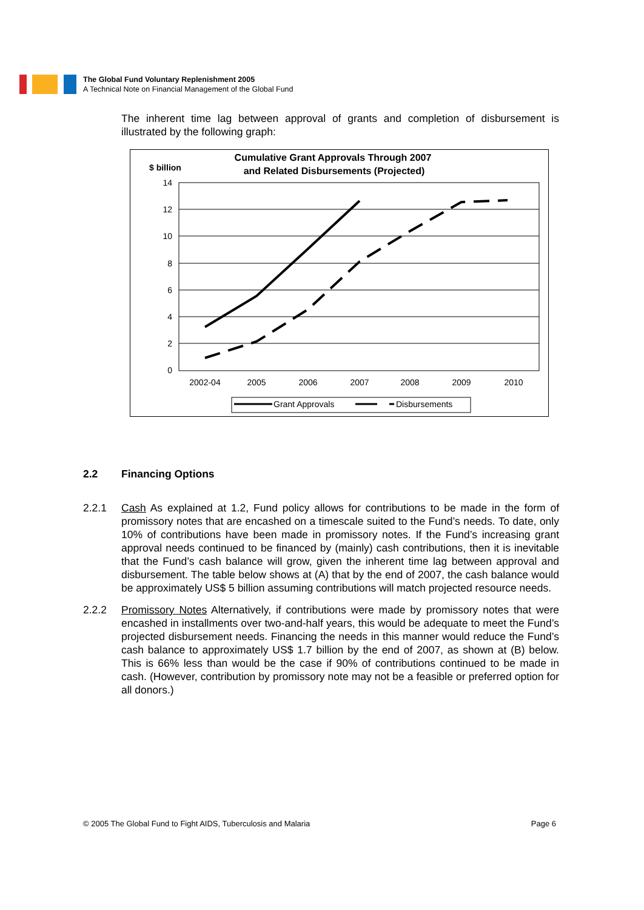The Global Fund Voluntary Replenishment 2005
A Technical Note on Financial Management of the Global Fund
The inherent time lag between approval of grants and completion of disbursement is illustrated by the following graph:
Cumulative Grant Approvals Through 2007
and Related Disbursements (Projected)
$ billion
14
12
10
8
6
4
2
0
2002-04
2005
2006
2007
2008
2009
2010
Grant Approvals
Disbursements
2.2 Financing Options
2.2.1 Cash As explained at 1.2, Fund policy allows for contributions to be made in the form of promissory notes that are encashed on a timescale suited to the Fund’s needs. To date, only 10% of contributions have been made in promissory notes. If the Fund’s increasing grant approval needs continued to be financed by (mainly) cash contributions, then it is inevitable that the Fund’s cash balance will grow, given the inherent time lag between approval and disbursement. The table below shows at (A) that by the end of 2007, the cash balance would be approximately US$ 5 billion assuming contributions will match projected resource needs.
2.2.2 Promissory Notes Alternatively, if contributions were made by promissory notes that were encashed in installments over two-and-half years, this would be adequate to meet the Fund’s projected disbursement needs. Financing the needs in this manner would reduce the Fund’s cash balance to approximately US$ 1.7 billion by the end of 2007, as shown at (B) below. This is 66% less than would be the case if 90% of contributions continued to be made in cash. (However, contribution by promissory note may not be a feasible or preferred option for all donors.)
© 2005 The Global Fund to Fight AIDS, Tuberculosis and Malaria Page 6